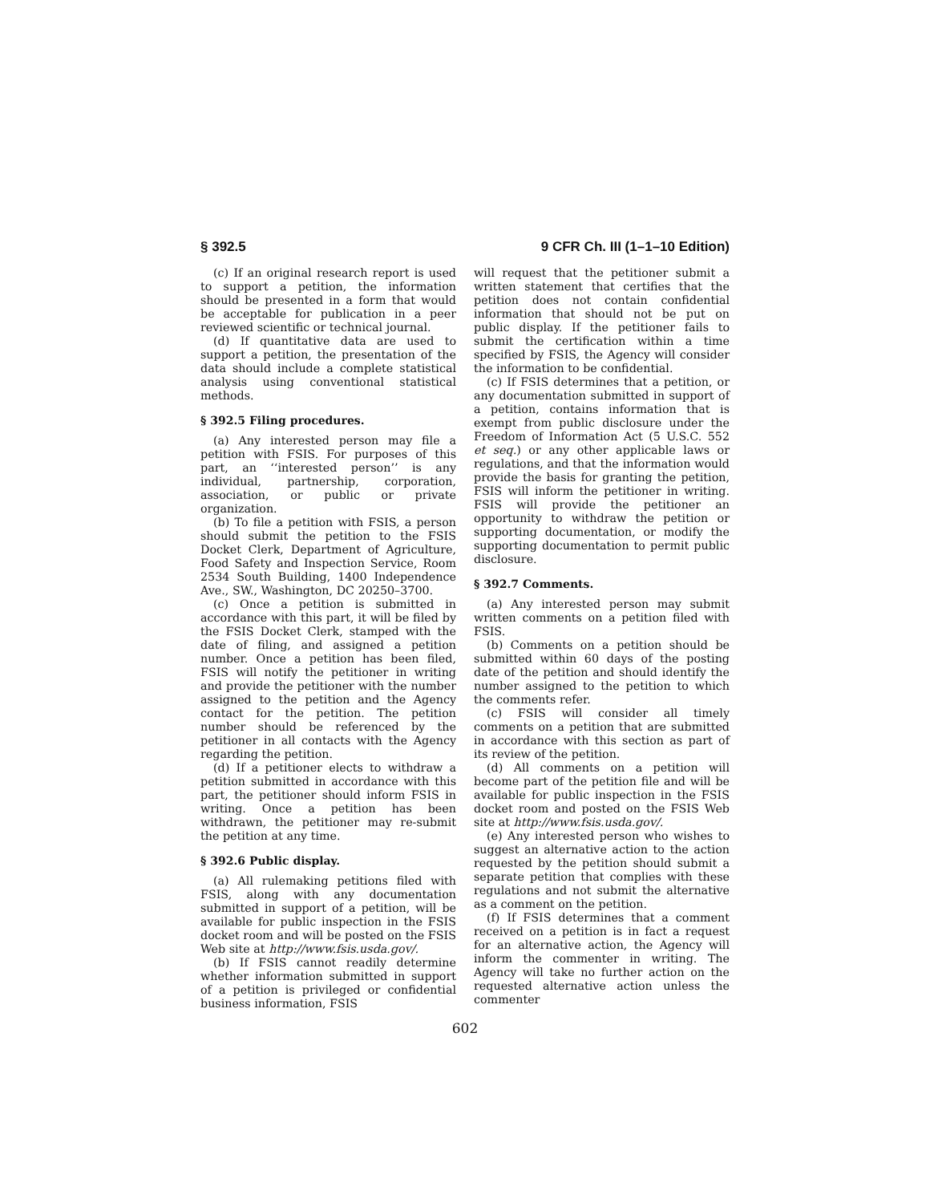§ 392.5 9 CFR Ch. III (1–1–10 Edition)
(c) If an original research report is used to support a petition, the information should be presented in a form that would be acceptable for publication in a peer reviewed scientific or technical journal.
(d) If quantitative data are used to support a petition, the presentation of the data should include a complete statistical analysis using conventional statistical methods.
§ 392.5 Filing procedures.
(a) Any interested person may file a petition with FSIS. For purposes of this part, an ‘‘interested person’’ is any individual, partnership, corporation, association, or public or private organization.
(b) To file a petition with FSIS, a person should submit the petition to the FSIS Docket Clerk, Department of Agriculture, Food Safety and Inspection Service, Room 2534 South Building, 1400 Independence Ave., SW., Washington, DC 20250–3700.
(c) Once a petition is submitted in accordance with this part, it will be filed by the FSIS Docket Clerk, stamped with the date of filing, and assigned a petition number. Once a petition has been filed, FSIS will notify the petitioner in writing and provide the petitioner with the number assigned to the petition and the Agency contact for the petition. The petition number should be referenced by the petitioner in all contacts with the Agency regarding the petition.
(d) If a petitioner elects to withdraw a petition submitted in accordance with this part, the petitioner should inform FSIS in writing. Once a petition has been withdrawn, the petitioner may re-submit the petition at any time.
§ 392.6 Public display.
(a) All rulemaking petitions filed with FSIS, along with any documentation submitted in support of a petition, will be available for public inspection in the FSIS docket room and will be posted on the FSIS Web site at http://www.fsis.usda.gov/.
(b) If FSIS cannot readily determine whether information submitted in support of a petition is privileged or confidential business information, FSIS
will request that the petitioner submit a written statement that certifies that the petition does not contain confidential information that should not be put on public display. If the petitioner fails to submit the certification within a time specified by FSIS, the Agency will consider the information to be confidential.
(c) If FSIS determines that a petition, or any documentation submitted in support of a petition, contains information that is exempt from public disclosure under the Freedom of Information Act (5 U.S.C. 552 et seq.) or any other applicable laws or regulations, and that the information would provide the basis for granting the petition, FSIS will inform the petitioner in writing. FSIS will provide the petitioner an opportunity to withdraw the petition or supporting documentation, or modify the supporting documentation to permit public disclosure.
§ 392.7 Comments.
(a) Any interested person may submit written comments on a petition filed with FSIS.
(b) Comments on a petition should be submitted within 60 days of the posting date of the petition and should identify the number assigned to the petition to which the comments refer.
(c) FSIS will consider all timely comments on a petition that are submitted in accordance with this section as part of its review of the petition.
(d) All comments on a petition will become part of the petition file and will be available for public inspection in the FSIS docket room and posted on the FSIS Web site at http://www.fsis.usda.gov/.
(e) Any interested person who wishes to suggest an alternative action to the action requested by the petition should submit a separate petition that complies with these regulations and not submit the alternative as a comment on the petition.
(f) If FSIS determines that a comment received on a petition is in fact a request for an alternative action, the Agency will inform the commenter in writing. The Agency will take no further action on the requested alternative action unless the commenter
602